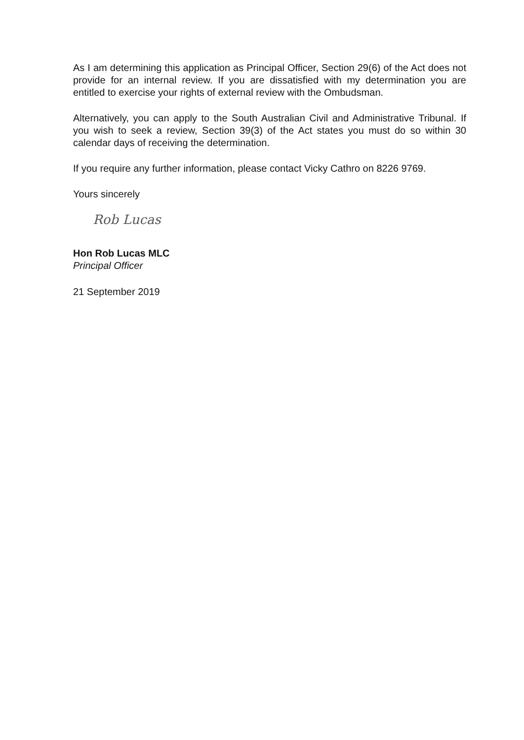As I am determining this application as Principal Officer, Section 29(6) of the Act does not provide for an internal review. If you are dissatisfied with my determination you are entitled to exercise your rights of external review with the Ombudsman.
Alternatively, you can apply to the South Australian Civil and Administrative Tribunal. If you wish to seek a review, Section 39(3) of the Act states you must do so within 30 calendar days of receiving the determination.
If you require any further information, please contact Vicky Cathro on 8226 9769.
Yours sincerely
Rob Lucas
Hon Rob Lucas MLC
Principal Officer
21 September 2019